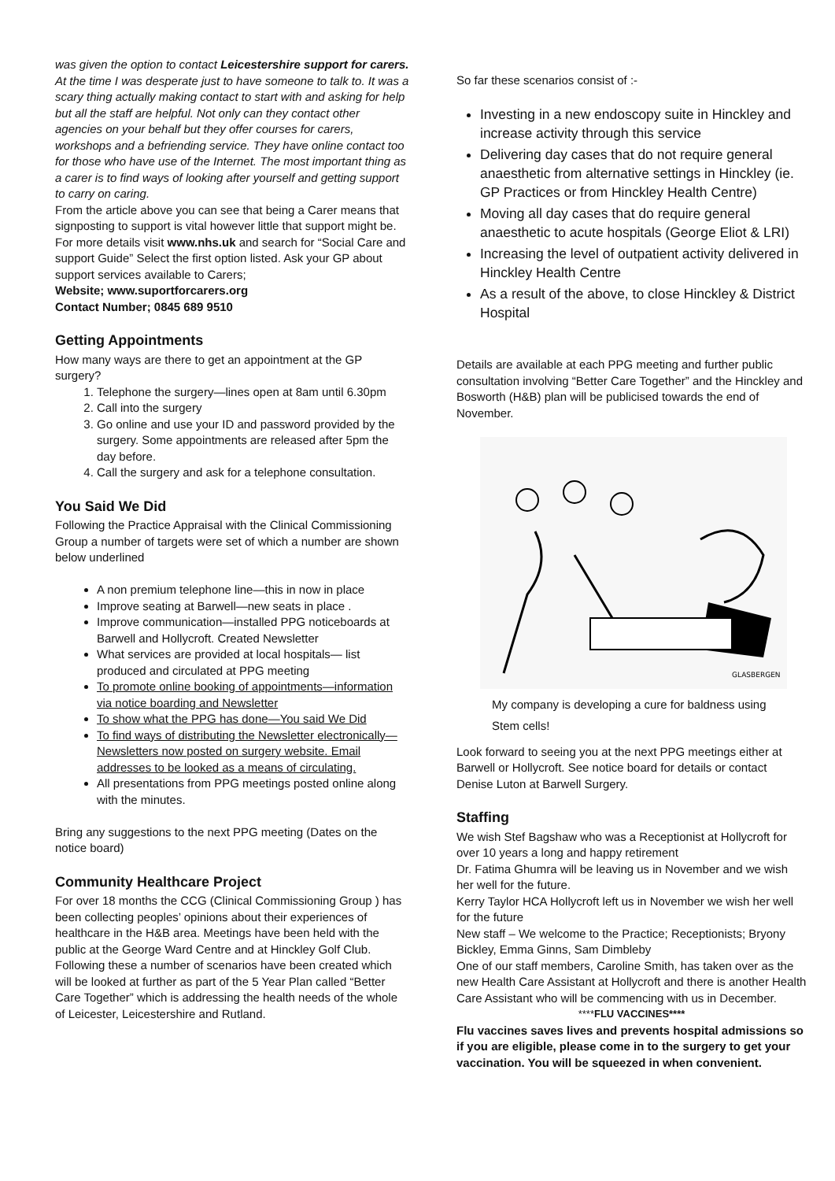was given the option to contact Leicestershire support for carers. At the time I was desperate just to have someone to talk to. It was a scary thing actually making contact to start with and asking for help but all the staff are helpful. Not only can they contact other agencies on your behalf but they offer courses for carers, workshops and a befriending service. They have online contact too for those who have use of the Internet. The most important thing as a carer is to find ways of looking after yourself and getting support to carry on caring.
From the article above you can see that being a Carer means that signposting to support is vital however little that support might be. For more details visit www.nhs.uk and search for “Social Care and support Guide” Select the first option listed. Ask your GP about support services available to Carers;
Website; www.suportforcarers.org
Contact Number; 0845 689 9510
Getting Appointments
How many ways are there to get an appointment at the GP surgery?
1. Telephone the surgery—lines open at 8am until 6.30pm
2. Call into the surgery
3. Go online and use your ID and password provided by the surgery. Some appointments are released after 5pm the day before.
4. Call the surgery and ask for a telephone consultation.
You Said We Did
Following the Practice Appraisal with the Clinical Commissioning Group a number of targets were set of which a number are shown below underlined
A non premium telephone line—this in now in place
Improve seating at Barwell—new seats in place .
Improve communication—installed PPG noticeboards at Barwell and Hollycroft. Created Newsletter
What services are provided at local hospitals— list produced and circulated at PPG meeting
To promote online booking of appointments—information via notice boarding and Newsletter
To show what the PPG has done—You said We Did
To find ways of distributing the Newsletter electronically—Newsletters now posted on surgery website. Email addresses to be looked as a means of circulating.
All presentations from PPG meetings posted online along with the minutes.
Bring any suggestions to the next PPG meeting (Dates on the notice board)
Community Healthcare Project
For over 18 months the CCG (Clinical Commissioning Group ) has been collecting peoples’ opinions about their experiences of healthcare in the H&B area. Meetings have been held with the public at the George Ward Centre and at Hinckley Golf Club. Following these a number of scenarios have been created which will be looked at further as part of the 5 Year Plan called “Better Care Together” which is addressing the health needs of the whole of Leicester, Leicestershire and Rutland.
So far these scenarios consist of :-
Investing in a new endoscopy suite in Hinckley and increase activity through this service
Delivering day cases that do not require general anaesthetic from alternative settings in Hinckley (ie. GP Practices or from Hinckley Health Centre)
Moving all day cases that do require general anaesthetic to acute hospitals (George Eliot & LRI)
Increasing the level of outpatient activity delivered in Hinckley Health Centre
As a result of the above, to close Hinckley & District Hospital
Details are available at each PPG meeting and further public consultation involving “Better Care Together” and the Hinckley and Bosworth (H&B) plan will be publicised towards the end of November.
GLASBERGEN
My company is developing a cure for baldness using Stem cells!
Look forward to seeing you at the next PPG meetings either at Barwell or Hollycroft. See notice board for details or contact Denise Luton at Barwell Surgery.
Staffing
We wish Stef Bagshaw who was a Receptionist at Hollycroft for over 10 years a long and happy retirement
Dr. Fatima Ghumra will be leaving us in November and we wish her well for the future.
Kerry Taylor HCA Hollycroft left us in November we wish her well for the future
New staff – We welcome to the Practice; Receptionists; Bryony Bickley, Emma Ginns, Sam Dimbleby
One of our staff members, Caroline Smith, has taken over as the new Health Care Assistant at Hollycroft and there is another Health Care Assistant who will be commencing with us in December.
****FLU VACCINES****
Flu vaccines saves lives and prevents hospital admissions so if you are eligible, please come in to the surgery to get your vaccination. You will be squeezed in when convenient.